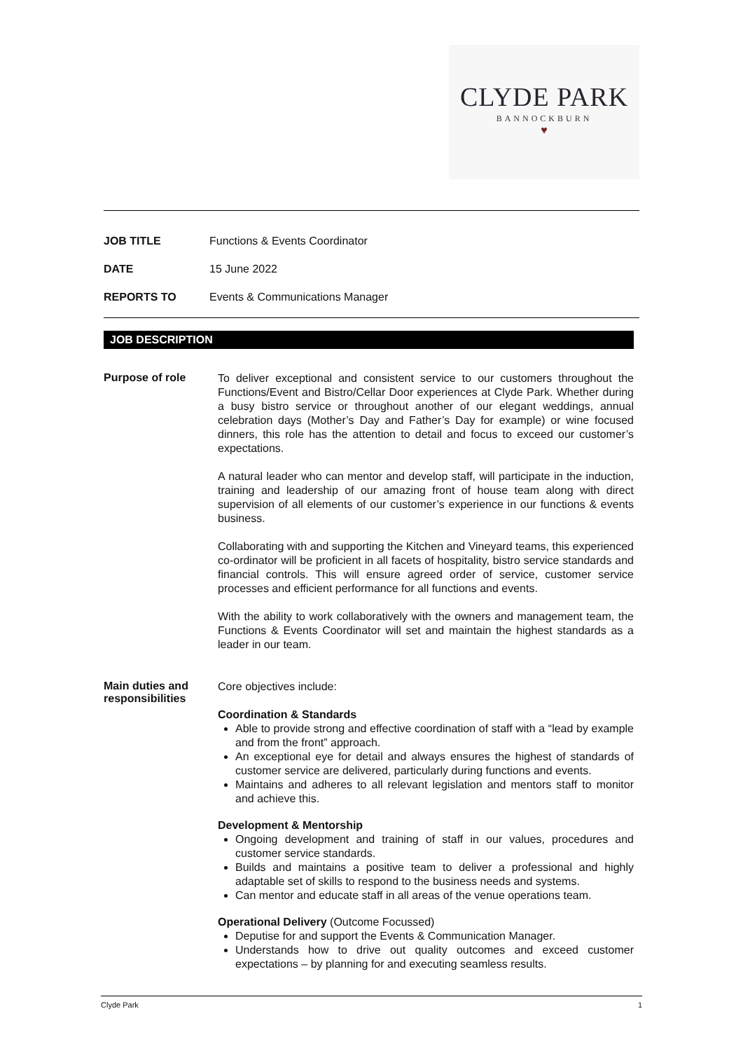CLYDE PARK
BANNOCKBURN
♥
JOB TITLE Functions & Events Coordinator
DATE 15 June 2022
REPORTS TO Events & Communications Manager
JOB DESCRIPTION
Purpose of role
To deliver exceptional and consistent service to our customers throughout the Functions/Event and Bistro/Cellar Door experiences at Clyde Park. Whether during a busy bistro service or throughout another of our elegant weddings, annual celebration days (Mother’s Day and Father’s Day for example) or wine focused dinners, this role has the attention to detail and focus to exceed our customer’s expectations.
A natural leader who can mentor and develop staff, will participate in the induction, training and leadership of our amazing front of house team along with direct supervision of all elements of our customer’s experience in our functions & events business.
Collaborating with and supporting the Kitchen and Vineyard teams, this experienced co-ordinator will be proficient in all facets of hospitality, bistro service standards and financial controls. This will ensure agreed order of service, customer service processes and efficient performance for all functions and events.
With the ability to work collaboratively with the owners and management team, the Functions & Events Coordinator will set and maintain the highest standards as a leader in our team.
Main duties and responsibilities
Core objectives include:
Coordination & Standards
Able to provide strong and effective coordination of staff with a “lead by example and from the front” approach.
An exceptional eye for detail and always ensures the highest of standards of customer service are delivered, particularly during functions and events.
Maintains and adheres to all relevant legislation and mentors staff to monitor and achieve this.
Development & Mentorship
Ongoing development and training of staff in our values, procedures and customer service standards.
Builds and maintains a positive team to deliver a professional and highly adaptable set of skills to respond to the business needs and systems.
Can mentor and educate staff in all areas of the venue operations team.
Operational Delivery (Outcome Focussed)
Deputise for and support the Events & Communication Manager.
Understands how to drive out quality outcomes and exceed customer expectations – by planning for and executing seamless results.
Clyde Park 1